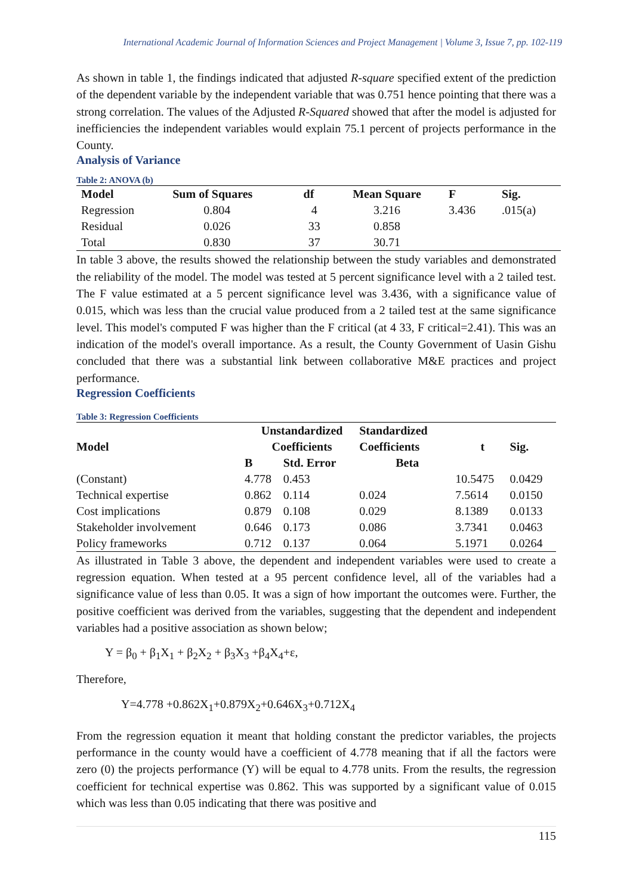International Academic Journal of Information Sciences and Project Management | Volume 3, Issue 7, pp. 102-119
As shown in table 1, the findings indicated that adjusted R-square specified extent of the prediction of the dependent variable by the independent variable that was 0.751 hence pointing that there was a strong correlation. The values of the Adjusted R-Squared showed that after the model is adjusted for inefficiencies the independent variables would explain 75.1 percent of projects performance in the County.
Analysis of Variance
Table 2: ANOVA (b)
| Model | Sum of Squares | df | Mean Square | F | Sig. |
| --- | --- | --- | --- | --- | --- |
| Regression | 0.804 | 4 | 3.216 | 3.436 | .015(a) |
| Residual | 0.026 | 33 | 0.858 | | |
| Total | 0.830 | 37 | 30.71 | | |
In table 3 above, the results showed the relationship between the study variables and demonstrated the reliability of the model. The model was tested at 5 percent significance level with a 2 tailed test. The F value estimated at a 5 percent significance level was 3.436, with a significance value of 0.015, which was less than the crucial value produced from a 2 tailed test at the same significance level. This model's computed F was higher than the F critical (at 4 33, F critical=2.41). This was an indication of the model's overall importance. As a result, the County Government of Uasin Gishu concluded that there was a substantial link between collaborative M&E practices and project performance.
Regression Coefficients
Table 3: Regression Coefficients
| Model | Unstandardized Coefficients | | Standardized Coefficients | t | Sig. |
| --- | --- | --- | --- | --- | --- |
| | B | Std. Error | Beta | | |
| (Constant) | 4.778 | 0.453 | | 10.5475 | 0.0429 |
| Technical expertise | 0.862 | 0.114 | 0.024 | 7.5614 | 0.0150 |
| Cost implications | 0.879 | 0.108 | 0.029 | 8.1389 | 0.0133 |
| Stakeholder involvement | 0.646 | 0.173 | 0.086 | 3.7341 | 0.0463 |
| Policy frameworks | 0.712 | 0.137 | 0.064 | 5.1971 | 0.0264 |
As illustrated in Table 3 above, the dependent and independent variables were used to create a regression equation. When tested at a 95 percent confidence level, all of the variables had a significance value of less than 0.05. It was a sign of how important the outcomes were. Further, the positive coefficient was derived from the variables, suggesting that the dependent and independent variables had a positive association as shown below;
Y = β<sub>0</sub> + β<sub>1</sub>X<sub>1</sub> + β<sub>2</sub>X<sub>2</sub> + β<sub>3</sub>X<sub>3</sub> +β<sub>4</sub>X<sub>4</sub>+ε,
Therefore,
Y=4.778 +0.862X<sub>1</sub>+0.879X<sub>2</sub>+0.646X<sub>3</sub>+0.712X<sub>4</sub>
From the regression equation it meant that holding constant the predictor variables, the projects performance in the county would have a coefficient of 4.778 meaning that if all the factors were zero (0) the projects performance (Y) will be equal to 4.778 units. From the results, the regression coefficient for technical expertise was 0.862. This was supported by a significant value of 0.015 which was less than 0.05 indicating that there was positive and
115